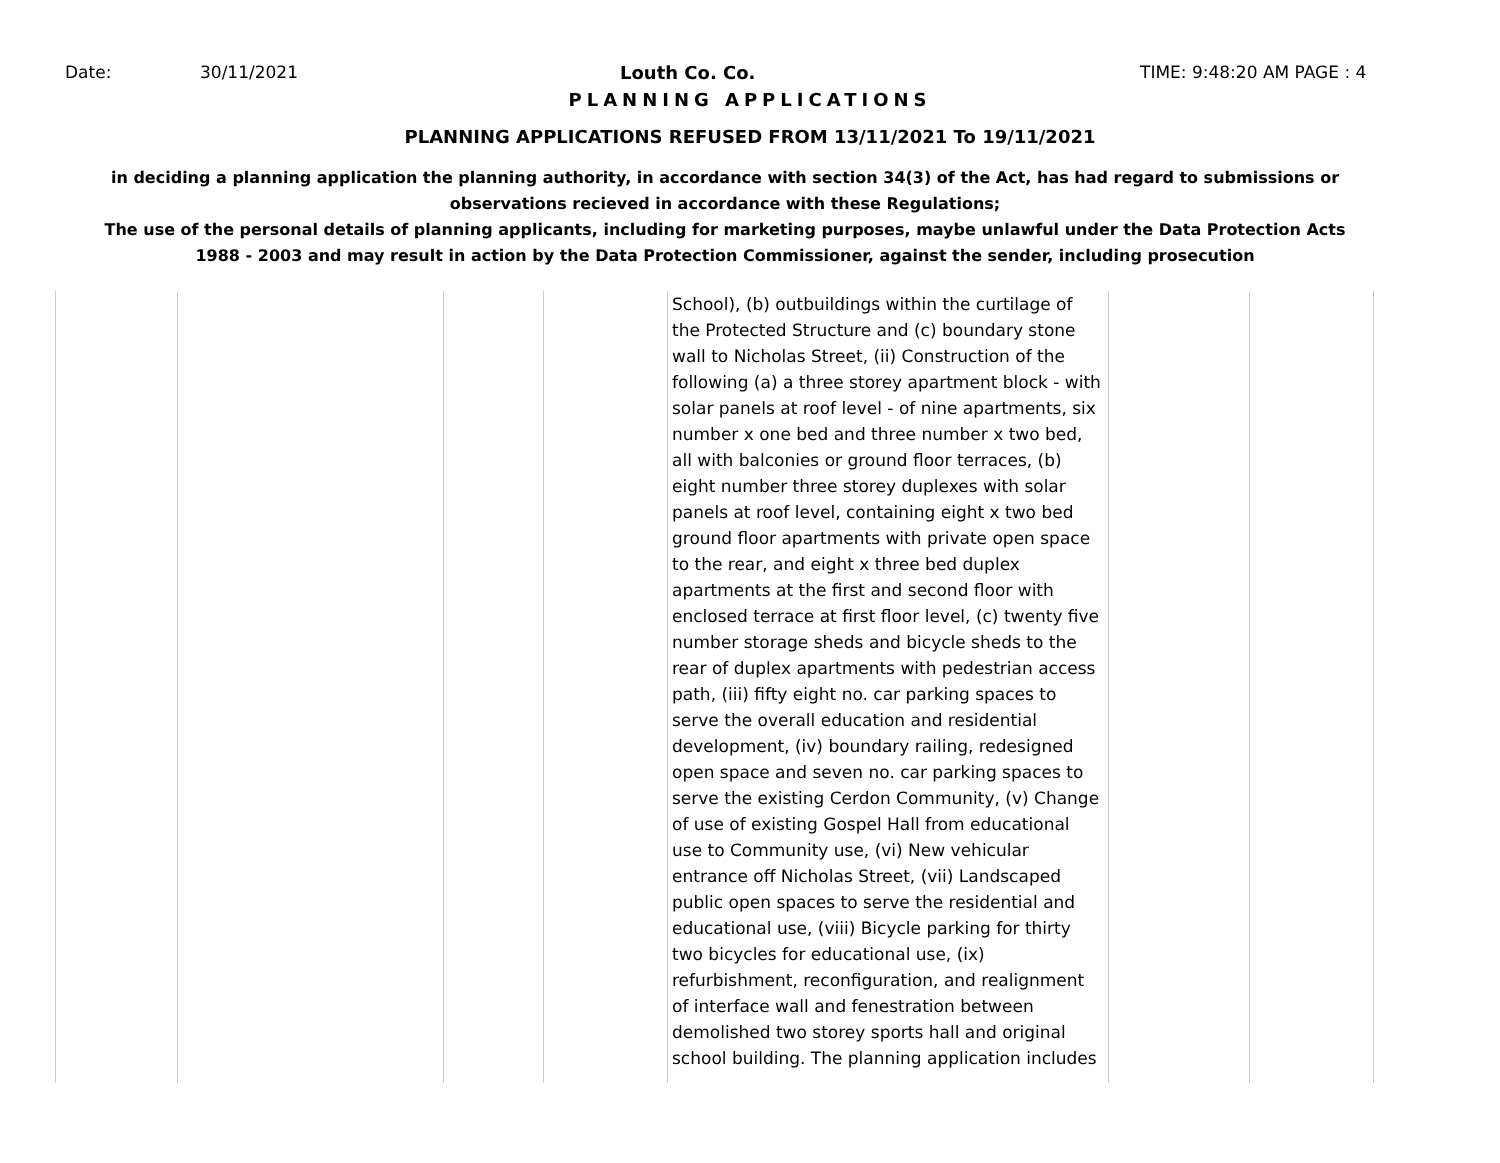Date: 30/11/2021 Louth Co. Co. TIME: 9:48:20 AM PAGE : 4
PLANNING APPLICATIONS
PLANNING APPLICATIONS REFUSED FROM 13/11/2021 To 19/11/2021
in deciding a planning application the planning authority, in accordance with section 34(3) of the Act, has had regard to submissions or observations recieved in accordance with these Regulations;
The use of the personal details of planning applicants, including for marketing purposes, maybe unlawful under the Data Protection Acts 1988 - 2003 and may result in action by the Data Protection Commissioner, against the sender, including prosecution
| | | | | School), (b) outbuildings within the curtilage of the Protected Structure and (c) boundary stone wall to Nicholas Street, (ii) Construction of the following (a) a three storey apartment block - with solar panels at roof level - of nine apartments, six number x one bed and three number x two bed, all with balconies or ground floor terraces, (b) eight number three storey duplexes with solar panels at roof level, containing eight x two bed ground floor apartments with private open space to the rear, and eight x three bed duplex apartments at the first and second floor with enclosed terrace at first floor level, (c) twenty five number storage sheds and bicycle sheds to the rear of duplex apartments with pedestrian access path, (iii) fifty eight no. car parking spaces to serve the overall education and residential development, (iv) boundary railing, redesigned open space and seven no. car parking spaces to serve the existing Cerdon Community, (v) Change of use of existing Gospel Hall from educational use to Community use, (vi) New vehicular entrance off Nicholas Street, (vii) Landscaped public open spaces to serve the residential and educational use, (viii) Bicycle parking for thirty two bicycles for educational use, (ix) refurbishment, reconfiguration, and realignment of interface wall and fenestration between demolished two storey sports hall and original school building. The planning application includes | | |